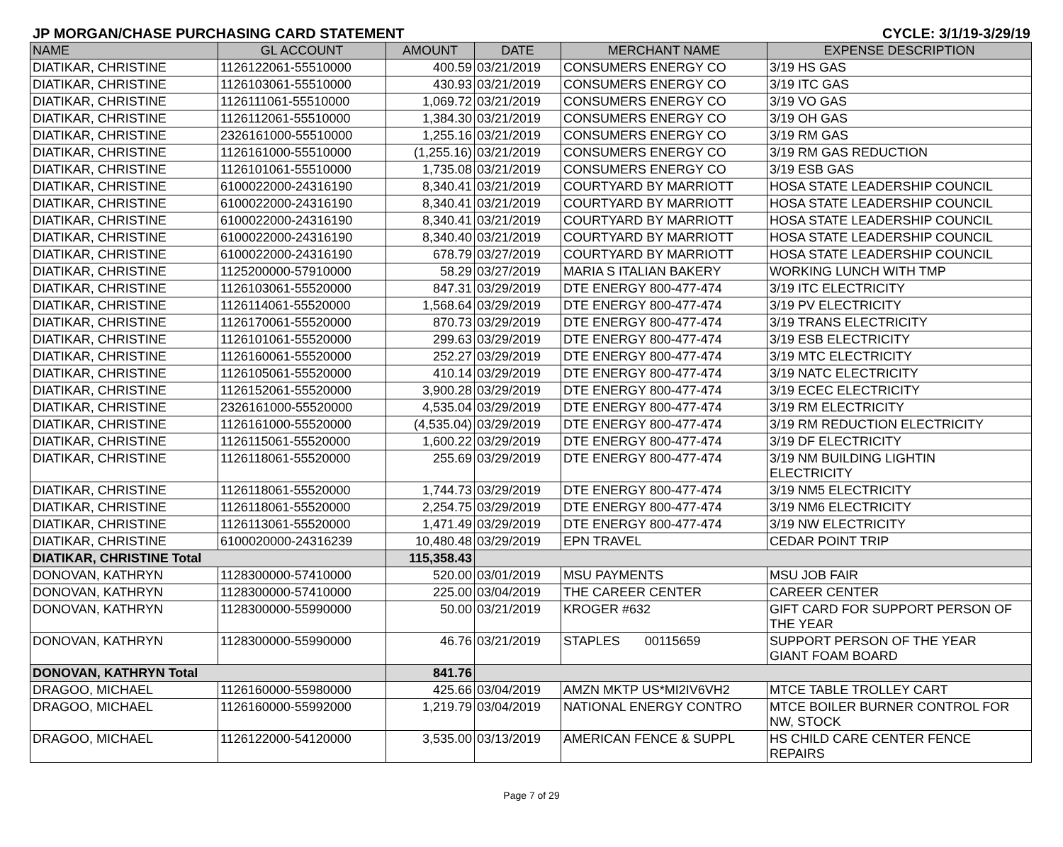JP MORGAN/CHASE PURCHASING CARD STATEMENT CYCLE: 3/1/19-3/29/19
| NAME | GL ACCOUNT | AMOUNT | DATE | MERCHANT NAME | EXPENSE DESCRIPTION |
| --- | --- | --- | --- | --- | --- |
| DIATIKAR, CHRISTINE | 1126122061-55510000 | 400.59 | 03/21/2019 | CONSUMERS ENERGY CO | 3/19 HS GAS |
| DIATIKAR, CHRISTINE | 1126103061-55510000 | 430.93 | 03/21/2019 | CONSUMERS ENERGY CO | 3/19 ITC GAS |
| DIATIKAR, CHRISTINE | 1126111061-55510000 | 1,069.72 | 03/21/2019 | CONSUMERS ENERGY CO | 3/19 VO GAS |
| DIATIKAR, CHRISTINE | 1126112061-55510000 | 1,384.30 | 03/21/2019 | CONSUMERS ENERGY CO | 3/19 OH GAS |
| DIATIKAR, CHRISTINE | 2326161000-55510000 | 1,255.16 | 03/21/2019 | CONSUMERS ENERGY CO | 3/19 RM GAS |
| DIATIKAR, CHRISTINE | 1126161000-55510000 | (1,255.16) | 03/21/2019 | CONSUMERS ENERGY CO | 3/19 RM GAS REDUCTION |
| DIATIKAR, CHRISTINE | 1126101061-55510000 | 1,735.08 | 03/21/2019 | CONSUMERS ENERGY CO | 3/19 ESB GAS |
| DIATIKAR, CHRISTINE | 6100022000-24316190 | 8,340.41 | 03/21/2019 | COURTYARD BY MARRIOTT | HOSA STATE LEADERSHIP COUNCIL |
| DIATIKAR, CHRISTINE | 6100022000-24316190 | 8,340.41 | 03/21/2019 | COURTYARD BY MARRIOTT | HOSA STATE LEADERSHIP COUNCIL |
| DIATIKAR, CHRISTINE | 6100022000-24316190 | 8,340.41 | 03/21/2019 | COURTYARD BY MARRIOTT | HOSA STATE LEADERSHIP COUNCIL |
| DIATIKAR, CHRISTINE | 6100022000-24316190 | 8,340.40 | 03/21/2019 | COURTYARD BY MARRIOTT | HOSA STATE LEADERSHIP COUNCIL |
| DIATIKAR, CHRISTINE | 6100022000-24316190 | 678.79 | 03/27/2019 | COURTYARD BY MARRIOTT | HOSA STATE LEADERSHIP COUNCIL |
| DIATIKAR, CHRISTINE | 1125200000-57910000 | 58.29 | 03/27/2019 | MARIA S ITALIAN BAKERY | WORKING LUNCH WITH TMP |
| DIATIKAR, CHRISTINE | 1126103061-55520000 | 847.31 | 03/29/2019 | DTE ENERGY 800-477-474 | 3/19 ITC ELECTRICITY |
| DIATIKAR, CHRISTINE | 1126114061-55520000 | 1,568.64 | 03/29/2019 | DTE ENERGY 800-477-474 | 3/19 PV ELECTRICITY |
| DIATIKAR, CHRISTINE | 1126170061-55520000 | 870.73 | 03/29/2019 | DTE ENERGY 800-477-474 | 3/19 TRANS ELECTRICITY |
| DIATIKAR, CHRISTINE | 1126101061-55520000 | 299.63 | 03/29/2019 | DTE ENERGY 800-477-474 | 3/19 ESB ELECTRICITY |
| DIATIKAR, CHRISTINE | 1126160061-55520000 | 252.27 | 03/29/2019 | DTE ENERGY 800-477-474 | 3/19 MTC ELECTRICITY |
| DIATIKAR, CHRISTINE | 1126105061-55520000 | 410.14 | 03/29/2019 | DTE ENERGY 800-477-474 | 3/19 NATC ELECTRICITY |
| DIATIKAR, CHRISTINE | 1126152061-55520000 | 3,900.28 | 03/29/2019 | DTE ENERGY 800-477-474 | 3/19 ECEC ELECTRICITY |
| DIATIKAR, CHRISTINE | 2326161000-55520000 | 4,535.04 | 03/29/2019 | DTE ENERGY 800-477-474 | 3/19 RM ELECTRICITY |
| DIATIKAR, CHRISTINE | 1126161000-55520000 | (4,535.04) | 03/29/2019 | DTE ENERGY 800-477-474 | 3/19 RM REDUCTION ELECTRICITY |
| DIATIKAR, CHRISTINE | 1126115061-55520000 | 1,600.22 | 03/29/2019 | DTE ENERGY 800-477-474 | 3/19 DF ELECTRICITY |
| DIATIKAR, CHRISTINE | 1126118061-55520000 | 255.69 | 03/29/2019 | DTE ENERGY 800-477-474 | 3/19 NM BUILDING LIGHTIN ELECTRICITY |
| DIATIKAR, CHRISTINE | 1126118061-55520000 | 1,744.73 | 03/29/2019 | DTE ENERGY 800-477-474 | 3/19 NM5 ELECTRICITY |
| DIATIKAR, CHRISTINE | 1126118061-55520000 | 2,254.75 | 03/29/2019 | DTE ENERGY 800-477-474 | 3/19 NM6 ELECTRICITY |
| DIATIKAR, CHRISTINE | 1126113061-55520000 | 1,471.49 | 03/29/2019 | DTE ENERGY 800-477-474 | 3/19 NW ELECTRICITY |
| DIATIKAR, CHRISTINE | 6100020000-24316239 | 10,480.48 | 03/29/2019 | EPN TRAVEL | CEDAR POINT TRIP |
| DIATIKAR, CHRISTINE Total | | 115,358.43 | | | |
| DONOVAN, KATHRYN | 1128300000-57410000 | 520.00 | 03/01/2019 | MSU PAYMENTS | MSU JOB FAIR |
| DONOVAN, KATHRYN | 1128300000-57410000 | 225.00 | 03/04/2019 | THE CAREER CENTER | CAREER CENTER |
| DONOVAN, KATHRYN | 1128300000-55990000 | 50.00 | 03/21/2019 | KROGER #632 | GIFT CARD FOR SUPPORT PERSON OF THE YEAR |
| DONOVAN, KATHRYN | 1128300000-55990000 | 46.76 | 03/21/2019 | STAPLES 00115659 | SUPPORT PERSON OF THE YEAR GIANT FOAM BOARD |
| DONOVAN, KATHRYN Total | | 841.76 | | | |
| DRAGOO, MICHAEL | 1126160000-55980000 | 425.66 | 03/04/2019 | AMZN MKTP US*MI2IV6VH2 | MTCE TABLE TROLLEY CART |
| DRAGOO, MICHAEL | 1126160000-55992000 | 1,219.79 | 03/04/2019 | NATIONAL ENERGY CONTRO | MTCE BOILER BURNER CONTROL FOR NW, STOCK |
| DRAGOO, MICHAEL | 1126122000-54120000 | 3,535.00 | 03/13/2019 | AMERICAN FENCE & SUPPL | HS CHILD CARE CENTER FENCE REPAIRS |
Page 7 of 29